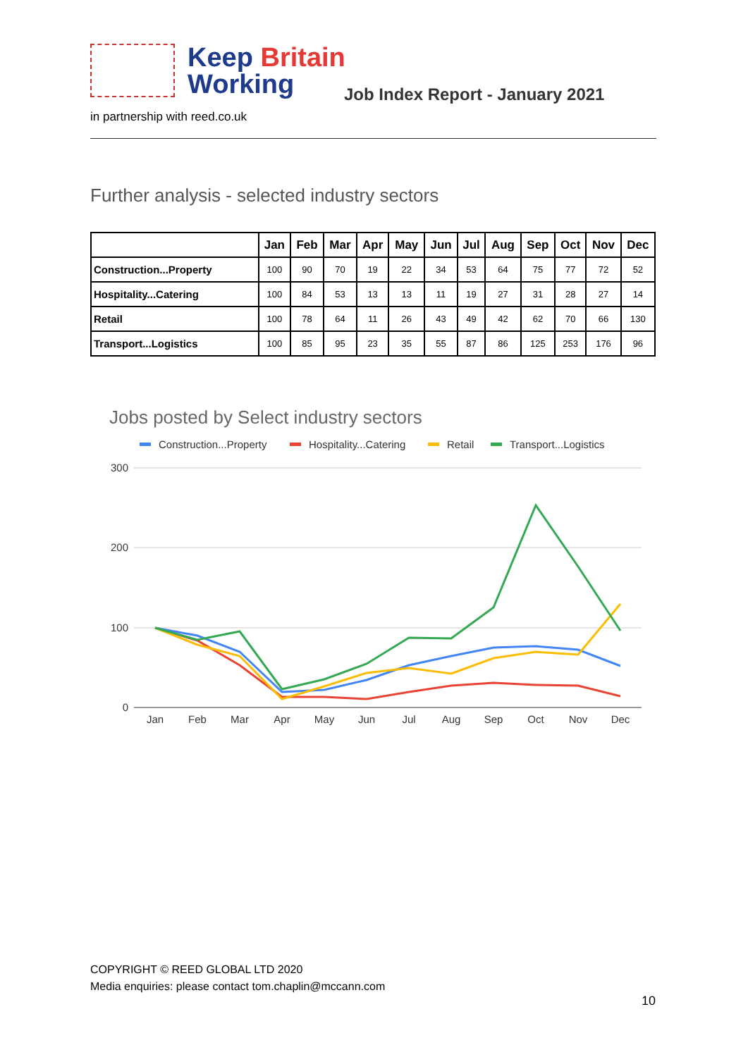Keep Britain
Working
Job Index Report - January 2021
in partnership with reed.co.uk
Further analysis - selected industry sectors
| | Jan | Feb | Mar | Apr | May | Jun | Jul | Aug | Sep | Oct | Nov | Dec |
| --- | --- | --- | --- | --- | --- | --- | --- | --- | --- | --- | --- | --- |
| Construction...Property | 100 | 90 | 70 | 19 | 22 | 34 | 53 | 64 | 75 | 77 | 72 | 52 |
| Hospitality...Catering | 100 | 84 | 53 | 13 | 13 | 11 | 19 | 27 | 31 | 28 | 27 | 14 |
| Retail | 100 | 78 | 64 | 11 | 26 | 43 | 49 | 42 | 62 | 70 | 66 | 130 |
| Transport...Logistics | 100 | 85 | 95 | 23 | 35 | 55 | 87 | 86 | 125 | 253 | 176 | 96 |
Jobs posted by Select industry sectors
Construction...Property
Hospitality...Catering
Retail
Transport...Logistics
300
200
100
0
Jan
Feb
Mar
Apr
May
Jun
Jul
Aug
Sep
Oct
Nov
Dec
COPYRIGHT © REED GLOBAL LTD 2020
Media enquiries: please contact tom.chaplin@mccann.com
10